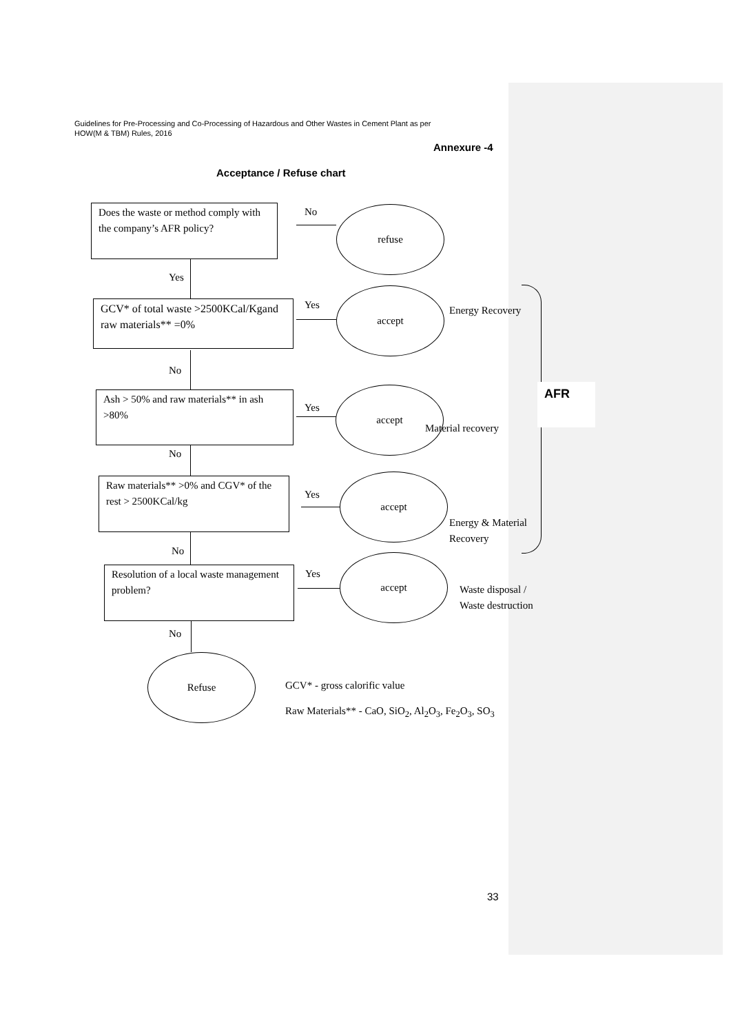Guidelines for Pre-Processing and Co-Processing of Hazardous and Other Wastes in Cement Plant as per
HOW(M & TBM) Rules, 2016
Annexure -4
Acceptance / Refuse chart
Does the waste or method comply with the company’s AFR policy?
No refuse
Yes
GCV* of total waste >2500KCal/Kgand raw materials** =0%
Yes
accept
Energy Recovery
No
Ash > 50% and raw materials** in ash >80%
Yes
accept
Material recovery
No
Raw materials** >0% and CGV* of the rest > 2500KCal/kg
Yes
accept
Energy & Material
Recovery
No
Resolution of a local waste management problem?
Yes
accept
Waste disposal /
Waste destruction
No
Refuse
GCV* - gross calorific value
Raw Materials** - CaO, SiO<sub>2</sub>, Al<sub>2</sub>O<sub>3</sub>, Fe<sub>2</sub>O<sub>3</sub>, SO<sub>3</sub>
AFR
33